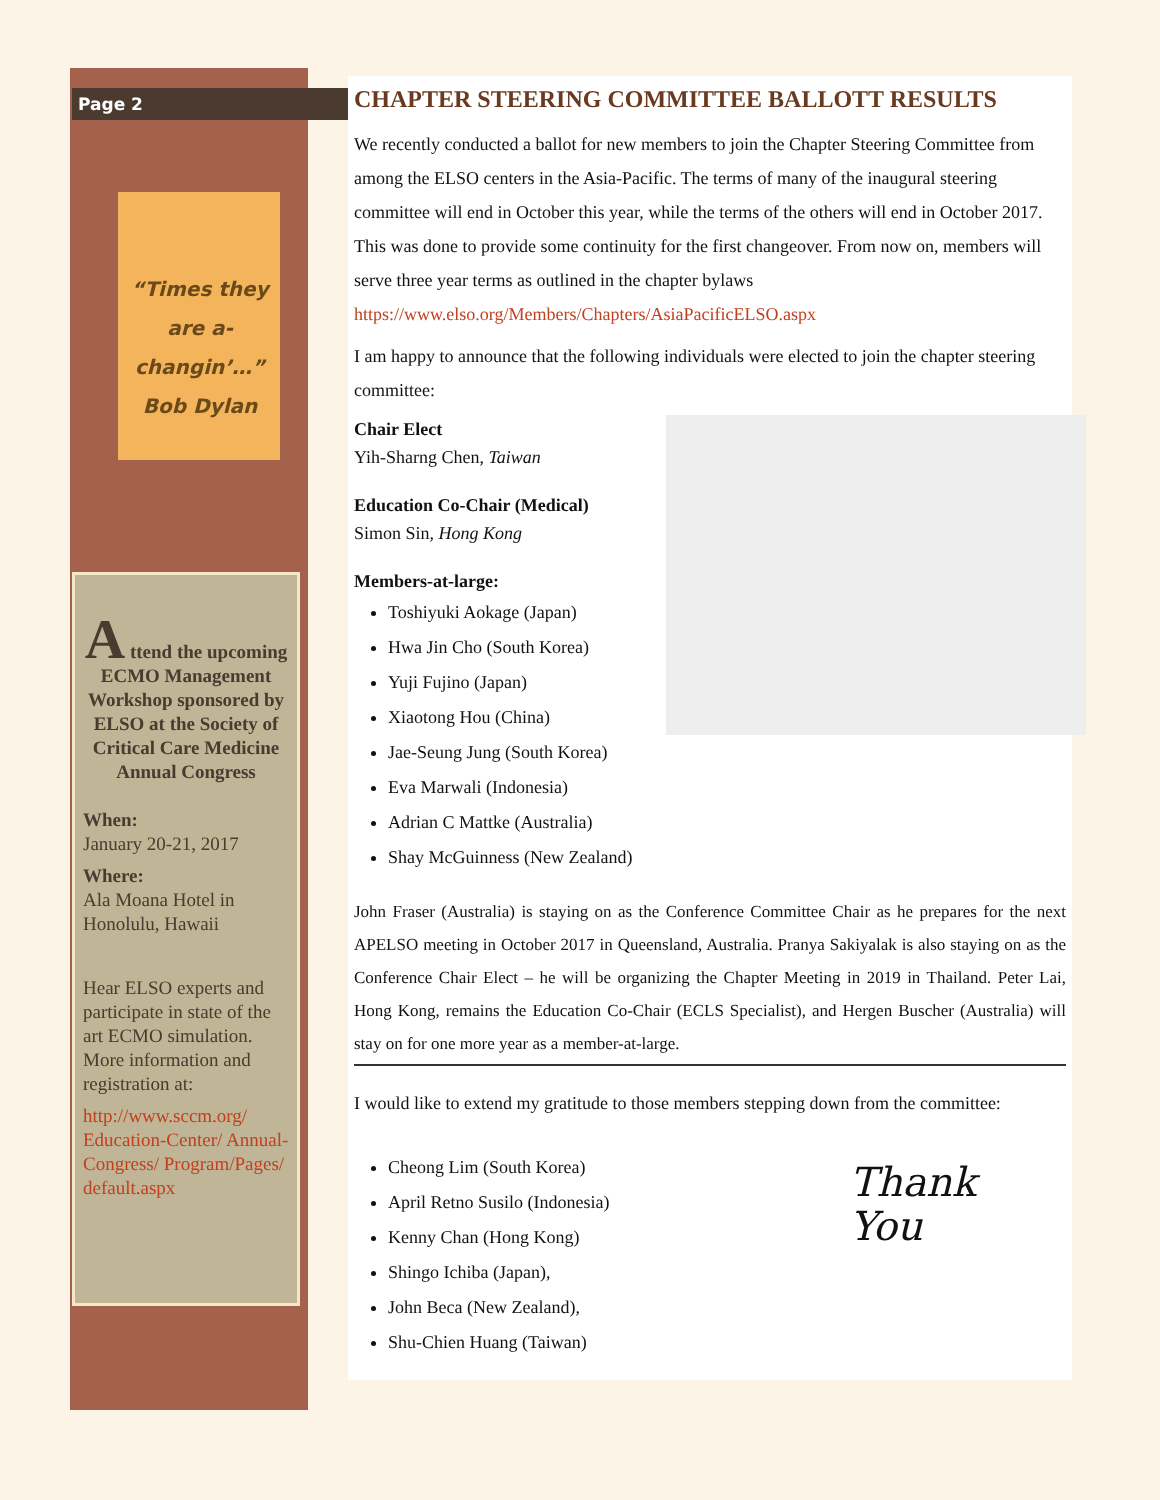Page 2
“Times they are a-changin’…” Bob Dylan
A ttend the upcoming ECMO Management Workshop sponsored by ELSO at the Society of Critical Care Medicine Annual Congress
When:
January 20-21, 2017
Where:
Ala Moana Hotel in Honolulu, Hawaii
Hear ELSO experts and participate in state of the art ECMO simulation. More information and registration at:
http://www.sccm.org/ Education-Center/ Annual-Congress/ Program/Pages/ default.aspx
CHAPTER STEERING COMMITTEE BALLOTT RESULTS
We recently conducted a ballot for new members to join the Chapter Steering Committee from among the ELSO centers in the Asia-Pacific. The terms of many of the inaugural steering committee will end in October this year, while the terms of the others will end in October 2017. This was done to provide some continuity for the first changeover. From now on, members will serve three year terms as outlined in the chapter bylaws https://www.elso.org/Members/Chapters/AsiaPacificELSO.aspx
I am happy to announce that the following individuals were elected to join the chapter steering committee:
Chair Elect
Yih-Sharng Chen, Taiwan
Education Co-Chair (Medical)
Simon Sin, Hong Kong
Members-at-large:
Toshiyuki Aokage (Japan)
Hwa Jin Cho (South Korea)
Yuji Fujino (Japan)
Xiaotong Hou (China)
Jae-Seung Jung (South Korea)
Eva Marwali (Indonesia)
Adrian C Mattke (Australia)
Shay McGuinness (New Zealand)
John Fraser (Australia) is staying on as the Conference Committee Chair as he prepares for the next APELSO meeting in October 2017 in Queensland, Australia. Pranya Sakiyalak is also staying on as the Conference Chair Elect – he will be organizing the Chapter Meeting in 2019 in Thailand. Peter Lai, Hong Kong, remains the Education Co-Chair (ECLS Specialist), and Hergen Buscher (Australia) will stay on for one more year as a member-at-large.
I would like to extend my gratitude to those members stepping down from the committee:
Thank
You
Cheong Lim (South Korea)
April Retno Susilo (Indonesia)
Kenny Chan (Hong Kong)
Shingo Ichiba (Japan),
John Beca (New Zealand),
Shu-Chien Huang (Taiwan)